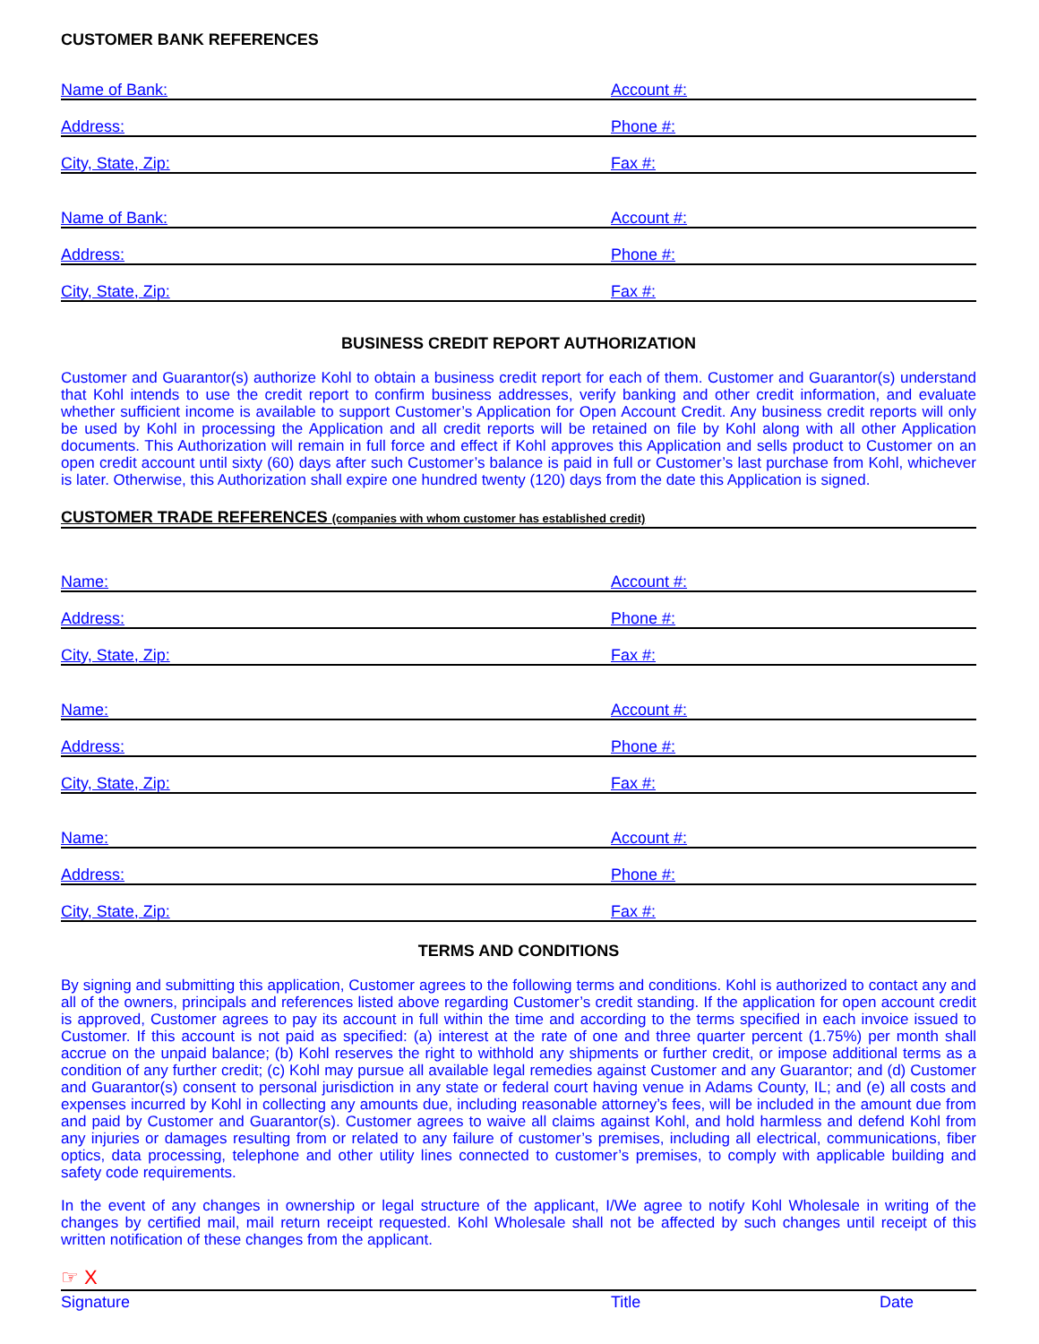CUSTOMER BANK REFERENCES
Name of Bank:
Account #:
Address:
Phone #:
City, State, Zip:
Fax #:
Name of Bank:
Account #:
Address:
Phone #:
City, State, Zip:
Fax #:
BUSINESS CREDIT REPORT AUTHORIZATION
Customer and Guarantor(s) authorize Kohl to obtain a business credit report for each of them. Customer and Guarantor(s) understand that Kohl intends to use the credit report to confirm business addresses, verify banking and other credit information, and evaluate whether sufficient income is available to support Customer’s Application for Open Account Credit. Any business credit reports will only be used by Kohl in processing the Application and all credit reports will be retained on file by Kohl along with all other Application documents. This Authorization will remain in full force and effect if Kohl approves this Application and sells product to Customer on an open credit account until sixty (60) days after such Customer’s balance is paid in full or Customer’s last purchase from Kohl, whichever is later. Otherwise, this Authorization shall expire one hundred twenty (120) days from the date this Application is signed.
CUSTOMER TRADE REFERENCES (companies with whom customer has established credit)
Name:
Account #:
Address:
Phone #:
City, State, Zip:
Fax #:
Name:
Account #:
Address:
Phone #:
City, State, Zip:
Fax #:
Name:
Account #:
Address:
Phone #:
City, State, Zip:
Fax #:
TERMS AND CONDITIONS
By signing and submitting this application, Customer agrees to the following terms and conditions. Kohl is authorized to contact any and all of the owners, principals and references listed above regarding Customer’s credit standing. If the application for open account credit is approved, Customer agrees to pay its account in full within the time and according to the terms specified in each invoice issued to Customer. If this account is not paid as specified: (a) interest at the rate of one and three quarter percent (1.75%) per month shall accrue on the unpaid balance; (b) Kohl reserves the right to withhold any shipments or further credit, or impose additional terms as a condition of any further credit; (c) Kohl may pursue all available legal remedies against Customer and any Guarantor; and (d) Customer and Guarantor(s) consent to personal jurisdiction in any state or federal court having venue in Adams County, IL; and (e) all costs and expenses incurred by Kohl in collecting any amounts due, including reasonable attorney’s fees, will be included in the amount due from and paid by Customer and Guarantor(s). Customer agrees to waive all claims against Kohl, and hold harmless and defend Kohl from any injuries or damages resulting from or related to any failure of customer’s premises, including all electrical, communications, fiber optics, data processing, telephone and other utility lines connected to customer’s premises, to comply with applicable building and safety code requirements.
In the event of any changes in ownership or legal structure of the applicant, I/We agree to notify Kohl Wholesale in writing of the changes by certified mail, mail return receipt requested. Kohl Wholesale shall not be affected by such changes until receipt of this written notification of these changes from the applicant.
☞ X
Signature Title Date